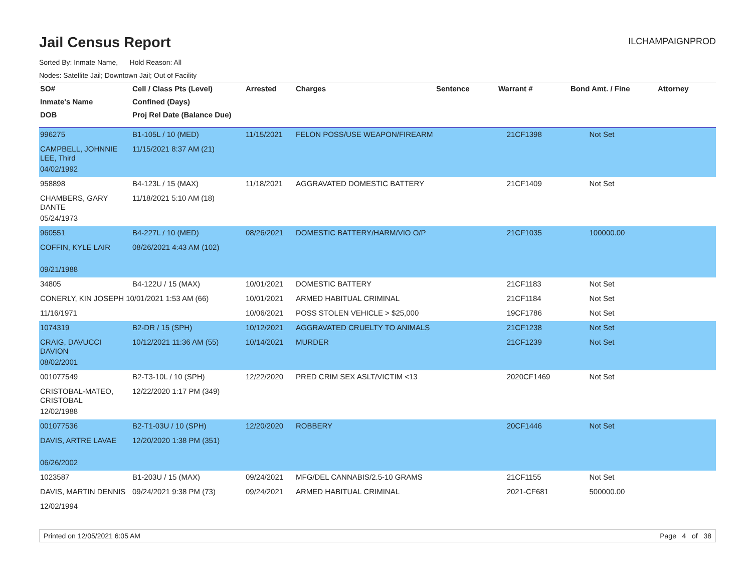Jail Census Report
ILCHAMPAIGNPROD
Sorted By: Inmate Name, Hold Reason: All
Nodes: Satellite Jail; Downtown Jail; Out of Facility
| SO# | Cell / Class Pts (Level) | Arrested | Charges | Sentence | Warrant # | Bond Amt. / Fine | Attorney |
| --- | --- | --- | --- | --- | --- | --- | --- |
| Inmate's Name | Confined (Days) | | | | | | |
| DOB | Proj Rel Date (Balance Due) | | | | | | |
| 996275 | B1-105L / 10 (MED) | 11/15/2021 | FELON POSS/USE WEAPON/FIREARM | | 21CF1398 | Not Set | |
| CAMPBELL, JOHNNIE LEE, Third | 11/15/2021 8:37 AM (21) | | | | | | |
| 04/02/1992 | | | | | | | |
| 958898 | B4-123L / 15 (MAX) | 11/18/2021 | AGGRAVATED DOMESTIC BATTERY | | 21CF1409 | Not Set | |
| CHAMBERS, GARY DANTE | 11/18/2021 5:10 AM (18) | | | | | | |
| 05/24/1973 | | | | | | | |
| 960551 | B4-227L / 10 (MED) | 08/26/2021 | DOMESTIC BATTERY/HARM/VIO O/P | | 21CF1035 | 100000.00 | |
| COFFIN, KYLE LAIR | 08/26/2021 4:43 AM (102) | | | | | | |
| 09/21/1988 | | | | | | | |
| 34805 | B4-122U / 15 (MAX) | 10/01/2021 | DOMESTIC BATTERY | | 21CF1183 | Not Set | |
| CONERLY, KIN JOSEPH 10/01/2021 1:53 AM (66) | | 10/01/2021 | ARMED HABITUAL CRIMINAL | | 21CF1184 | Not Set | |
| 11/16/1971 | | 10/06/2021 | POSS STOLEN VEHICLE > $25,000 | | 19CF1786 | Not Set | |
| 1074319 | B2-DR / 15 (SPH) | 10/12/2021 | AGGRAVATED CRUELTY TO ANIMALS | | 21CF1238 | Not Set | |
| CRAIG, DAVUCCI DAVION | 10/12/2021 11:36 AM (55) | 10/14/2021 | MURDER | | 21CF1239 | Not Set | |
| 08/02/2001 | | | | | | | |
| 001077549 | B2-T3-10L / 10 (SPH) | 12/22/2020 | PRED CRIM SEX ASLT/VICTIM <13 | | 2020CF1469 | Not Set | |
| CRISTOBAL-MATEO, CRISTOBAL | 12/22/2020 1:17 PM (349) | | | | | | |
| 12/02/1988 | | | | | | | |
| 001077536 | B2-T1-03U / 10 (SPH) | 12/20/2020 | ROBBERY | | 20CF1446 | Not Set | |
| DAVIS, ARTRE LAVAE | 12/20/2020 1:38 PM (351) | | | | | | |
| 06/26/2002 | | | | | | | |
| 1023587 | B1-203U / 15 (MAX) | 09/24/2021 | MFG/DEL CANNABIS/2.5-10 GRAMS | | 21CF1155 | Not Set | |
| DAVIS, MARTIN DENNIS | 09/24/2021 9:38 PM (73) | 09/24/2021 | ARMED HABITUAL CRIMINAL | | 2021-CF681 | 500000.00 | |
| 12/02/1994 | | | | | | | |
Printed on 12/05/2021 6:05 AM Page 4 of 38